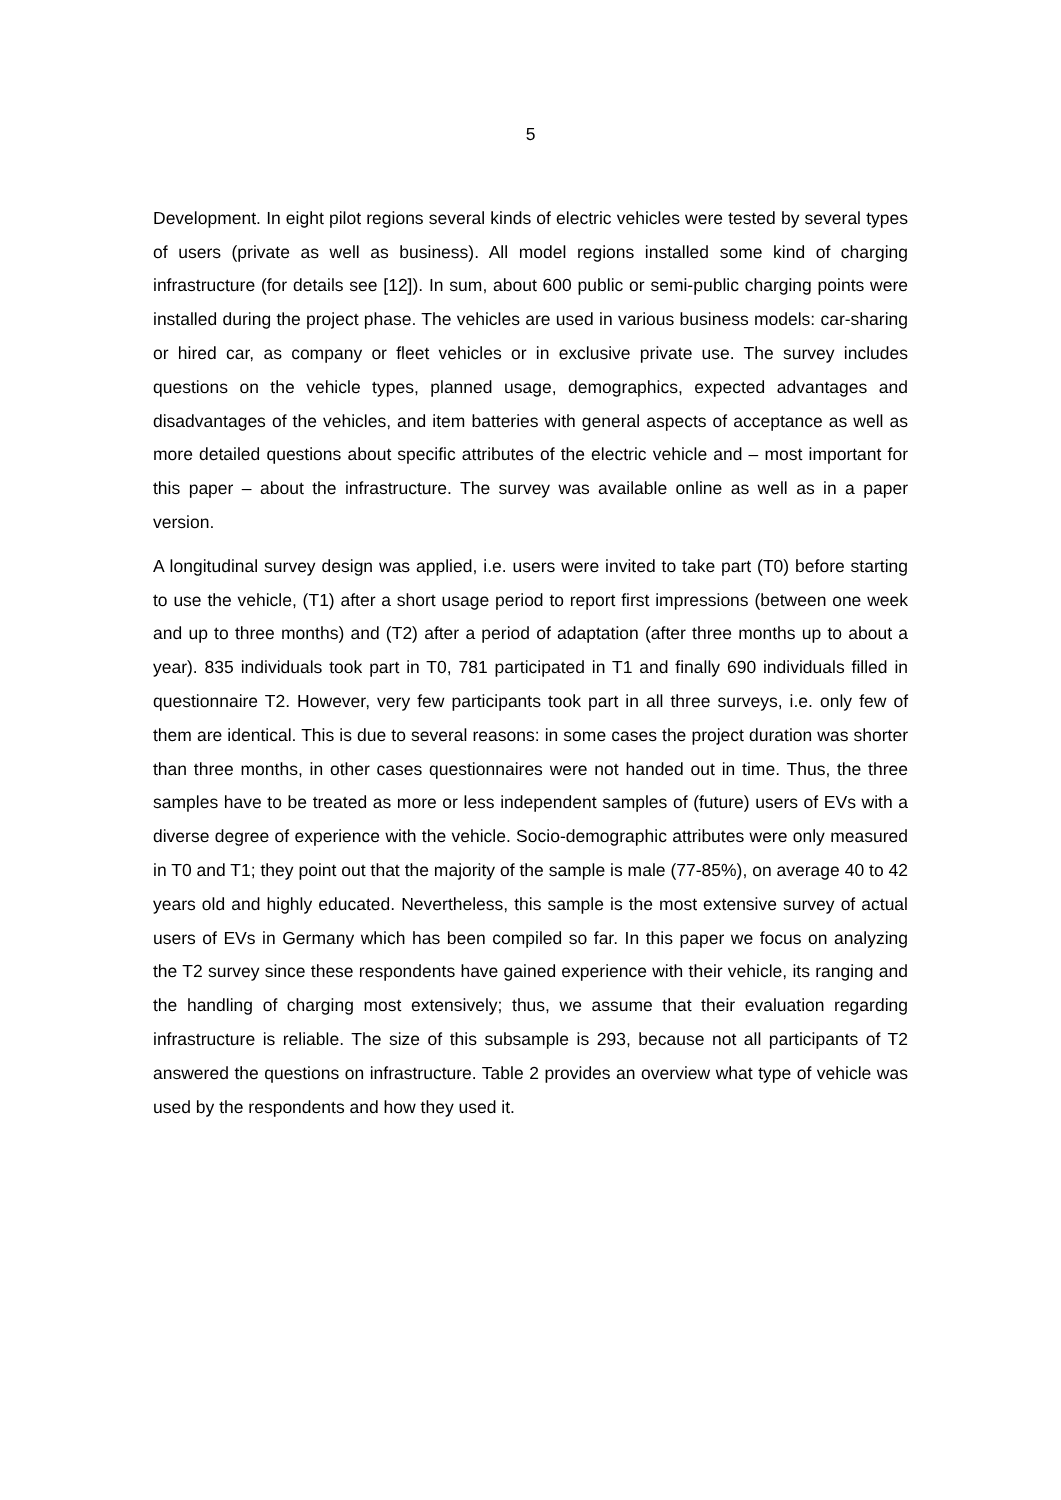5
Development. In eight pilot regions several kinds of electric vehicles were tested by several types of users (private as well as business). All model regions installed some kind of charging infrastructure (for details see [12]). In sum, about 600 public or semi-public charging points were installed during the project phase. The vehicles are used in various business models: car-sharing or hired car, as company or fleet vehicles or in exclusive private use. The survey includes questions on the vehicle types, planned usage, demographics, expected advantages and disadvantages of the vehicles, and item batteries with general aspects of acceptance as well as more detailed questions about specific attributes of the electric vehicle and – most important for this paper – about the infrastructure. The survey was available online as well as in a paper version.
A longitudinal survey design was applied, i.e. users were invited to take part (T0) before starting to use the vehicle, (T1) after a short usage period to report first impressions (between one week and up to three months) and (T2) after a period of adaptation (after three months up to about a year). 835 individuals took part in T0, 781 participated in T1 and finally 690 individuals filled in questionnaire T2. However, very few participants took part in all three surveys, i.e. only few of them are identical. This is due to several reasons: in some cases the project duration was shorter than three months, in other cases questionnaires were not handed out in time. Thus, the three samples have to be treated as more or less independent samples of (future) users of EVs with a diverse degree of experience with the vehicle. Socio-demographic attributes were only measured in T0 and T1; they point out that the majority of the sample is male (77-85%), on average 40 to 42 years old and highly educated. Nevertheless, this sample is the most extensive survey of actual users of EVs in Germany which has been compiled so far. In this paper we focus on analyzing the T2 survey since these respondents have gained experience with their vehicle, its ranging and the handling of charging most extensively; thus, we assume that their evaluation regarding infrastructure is reliable. The size of this subsample is 293, because not all participants of T2 answered the questions on infrastructure. Table 2 provides an overview what type of vehicle was used by the respondents and how they used it.